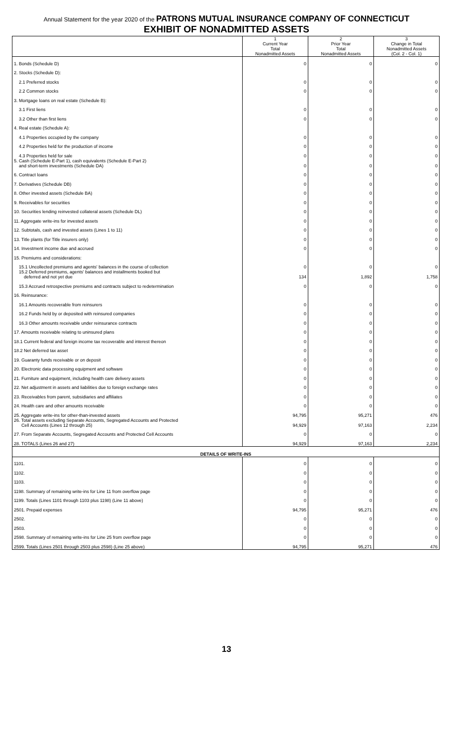Annual Statement for the year 2020 of the PATRONS MUTUAL INSURANCE COMPANY OF CONNECTICUT
EXHIBIT OF NONADMITTED ASSETS
| | 1 Current Year Total Nonadmitted Assets | 2 Prior Year Total Nonadmitted Assets | 3 Change in Total Nonadmitted Assets (Col. 2 - Col. 1) |
| --- | --- | --- | --- |
| 1. Bonds (Schedule D) | 0 | 0 | 0 |
| 2. Stocks (Schedule D): | | | |
| 2.1 Preferred stocks | 0 | 0 | 0 |
| 2.2 Common stocks | 0 | 0 | 0 |
| 3. Mortgage loans on real estate (Schedule B): | | | |
| 3.1 First liens | 0 | 0 | 0 |
| 3.2 Other than first liens | 0 | 0 | 0 |
| 4. Real estate (Schedule A): | | | |
| 4.1 Properties occupied by the company | 0 | 0 | 0 |
| 4.2 Properties held for the production of income | 0 | 0 | 0 |
| 4.3 Properties held for sale | 0 | 0 | 0 |
| 5. Cash (Schedule E-Part 1), cash equivalents (Schedule E-Part 2) and short-term investments (Schedule DA) | 0 | 0 | 0 |
| 6. Contract loans | 0 | 0 | 0 |
| 7. Derivatives (Schedule DB) | 0 | 0 | 0 |
| 8. Other invested assets (Schedule BA) | 0 | 0 | 0 |
| 9. Receivables for securities | 0 | 0 | 0 |
| 10. Securities lending reinvested collateral assets (Schedule DL) | 0 | 0 | 0 |
| 11. Aggregate write-ins for invested assets | 0 | 0 | 0 |
| 12. Subtotals, cash and invested assets (Lines 1 to 11) | 0 | 0 | 0 |
| 13. Title plants (for Title insurers only) | 0 | 0 | 0 |
| 14. Investment income due and accrued | 0 | 0 | 0 |
| 15. Premiums and considerations: | | | |
| 15.1 Uncollected premiums and agents' balances in the course of collection | 0 | 0 | 0 |
| 15.2 Deferred premiums, agents' balances and installments booked but deferred and not yet due | 134 | 1,892 | 1,758 |
| 15.3 Accrued retrospective premiums and contracts subject to redetermination | 0 | 0 | 0 |
| 16. Reinsurance: | | | |
| 16.1 Amounts recoverable from reinsurers | 0 | 0 | 0 |
| 16.2 Funds held by or deposited with reinsured companies | 0 | 0 | 0 |
| 16.3 Other amounts receivable under reinsurance contracts | 0 | 0 | 0 |
| 17. Amounts receivable relating to uninsured plans | 0 | 0 | 0 |
| 18.1 Current federal and foreign income tax recoverable and interest thereon | 0 | 0 | 0 |
| 18.2 Net deferred tax asset | 0 | 0 | 0 |
| 19. Guaranty funds receivable or on deposit | 0 | 0 | 0 |
| 20. Electronic data processing equipment and software | 0 | 0 | 0 |
| 21. Furniture and equipment, including health care delivery assets | 0 | 0 | 0 |
| 22. Net adjustment in assets and liabilities due to foreign exchange rates | 0 | 0 | 0 |
| 23. Receivables from parent, subsidiaries and affiliates | 0 | 0 | 0 |
| 24. Health care and other amounts receivable | 0 | 0 | 0 |
| 25. Aggregate write-ins for other-than-invested assets | 94,795 | 95,271 | 476 |
| 26. Total assets excluding Separate Accounts, Segregated Accounts and Protected Cell Accounts (Lines 12 through 25) | 94,929 | 97,163 | 2,234 |
| 27. From Separate Accounts, Segregated Accounts and Protected Cell Accounts | 0 | 0 | 0 |
| 28. TOTALS (Lines 26 and 27) | 94,929 | 97,163 | 2,234 |
| DETAILS OF WRITE-INS | | | |
| 1101. | 0 | 0 | 0 |
| 1102. | 0 | 0 | 0 |
| 1103. | 0 | 0 | 0 |
| 1198. Summary of remaining write-ins for Line 11 from overflow page | 0 | 0 | 0 |
| 1199. Totals (Lines 1101 through 1103 plus 1198) (Line 11 above) | 0 | 0 | 0 |
| 2501. Prepaid expenses | 94,795 | 95,271 | 476 |
| 2502. | 0 | 0 | 0 |
| 2503. | 0 | 0 | 0 |
| 2598. Summary of remaining write-ins for Line 25 from overflow page | 0 | 0 | 0 |
| 2599. Totals (Lines 2501 through 2503 plus 2598) (Line 25 above) | 94,795 | 95,271 | 476 |
13